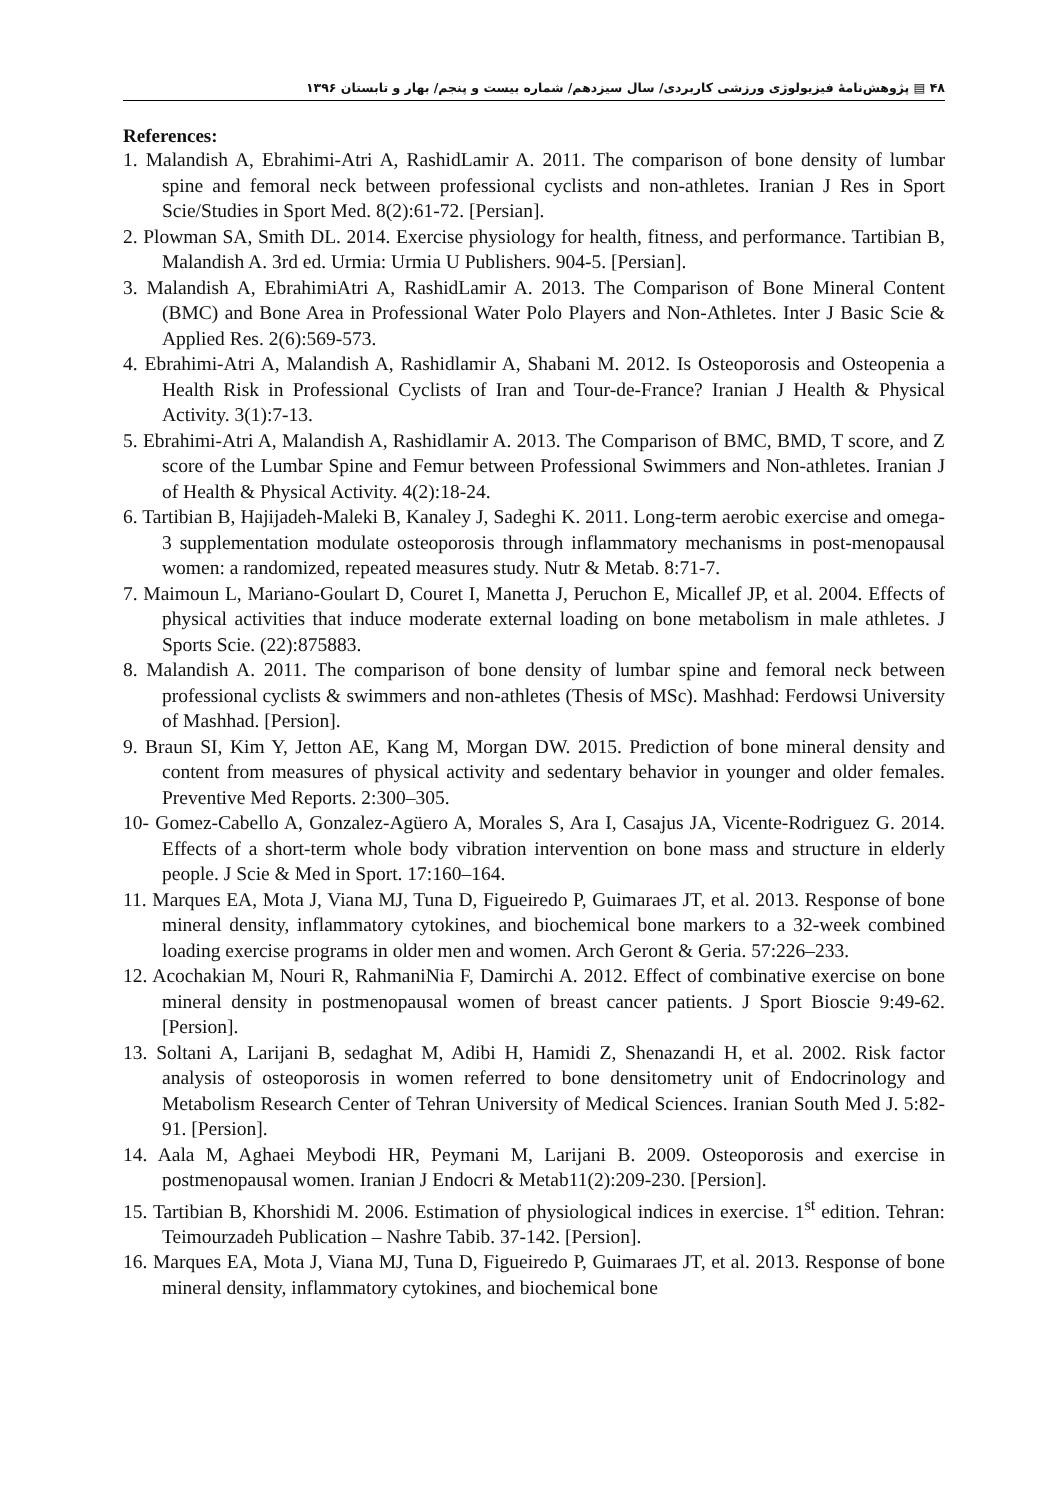۴۸ ▤ پژوهش‌نامهٔ فیزیولوژی ورزشی کاربردی/ سال سیزدهم/ شماره بیست و پنجم/ بهار و تابستان ۱۳۹۶
References:
1. Malandish A, Ebrahimi-Atri A, RashidLamir A. 2011. The comparison of bone density of lumbar spine and femoral neck between professional cyclists and non-athletes. Iranian J Res in Sport Scie/Studies in Sport Med. 8(2):61-72. [Persian].
2. Plowman SA, Smith DL. 2014. Exercise physiology for health, fitness, and performance. Tartibian B, Malandish A. 3rd ed. Urmia: Urmia U Publishers. 904-5. [Persian].
3. Malandish A, EbrahimiAtri A, RashidLamir A. 2013. The Comparison of Bone Mineral Content (BMC) and Bone Area in Professional Water Polo Players and Non-Athletes. Inter J Basic Scie & Applied Res. 2(6):569-573.
4. Ebrahimi-Atri A, Malandish A, Rashidlamir A, Shabani M. 2012. Is Osteoporosis and Osteopenia a Health Risk in Professional Cyclists of Iran and Tour-de-France? Iranian J Health & Physical Activity. 3(1):7-13.
5. Ebrahimi-Atri A, Malandish A, Rashidlamir A. 2013. The Comparison of BMC, BMD, T score, and Z score of the Lumbar Spine and Femur between Professional Swimmers and Non-athletes. Iranian J of Health & Physical Activity. 4(2):18-24.
6. Tartibian B, Hajijadeh-Maleki B, Kanaley J, Sadeghi K. 2011. Long-term aerobic exercise and omega-3 supplementation modulate osteoporosis through inflammatory mechanisms in post-menopausal women: a randomized, repeated measures study. Nutr & Metab. 8:71-7.
7. Maimoun L, Mariano-Goulart D, Couret I, Manetta J, Peruchon E, Micallef JP, et al. 2004. Effects of physical activities that induce moderate external loading on bone metabolism in male athletes. J Sports Scie. (22):875883.
8. Malandish A. 2011. The comparison of bone density of lumbar spine and femoral neck between professional cyclists & swimmers and non-athletes (Thesis of MSc). Mashhad: Ferdowsi University of Mashhad. [Persion].
9. Braun SI, Kim Y, Jetton AE, Kang M, Morgan DW. 2015. Prediction of bone mineral density and content from measures of physical activity and sedentary behavior in younger and older females. Preventive Med Reports. 2:300–305.
10- Gomez-Cabello A, Gonzalez-Agüero A, Morales S, Ara I, Casajus JA, Vicente-Rodriguez G. 2014. Effects of a short-term whole body vibration intervention on bone mass and structure in elderly people. J Scie & Med in Sport. 17:160–164.
11. Marques EA, Mota J, Viana MJ, Tuna D, Figueiredo P, Guimaraes JT, et al. 2013. Response of bone mineral density, inflammatory cytokines, and biochemical bone markers to a 32-week combined loading exercise programs in older men and women. Arch Geront & Geria. 57:226–233.
12. Acochakian M, Nouri R, RahmaniNia F, Damirchi A. 2012. Effect of combinative exercise on bone mineral density in postmenopausal women of breast cancer patients. J Sport Bioscie 9:49-62. [Persion].
13. Soltani A, Larijani B, sedaghat M, Adibi H, Hamidi Z, Shenazandi H, et al. 2002. Risk factor analysis of osteoporosis in women referred to bone densitometry unit of Endocrinology and Metabolism Research Center of Tehran University of Medical Sciences. Iranian South Med J. 5:82-91. [Persion].
14. Aala M, Aghaei Meybodi HR, Peymani M, Larijani B. 2009. Osteoporosis and exercise in postmenopausal women. Iranian J Endocri & Metab11(2):209-230. [Persion].
15. Tartibian B, Khorshidi M. 2006. Estimation of physiological indices in exercise. 1<sup>st</sup> edition. Tehran: Teimourzadeh Publication – Nashre Tabib. 37-142. [Persion].
16. Marques EA, Mota J, Viana MJ, Tuna D, Figueiredo P, Guimaraes JT, et al. 2013. Response of bone mineral density, inflammatory cytokines, and biochemical bone